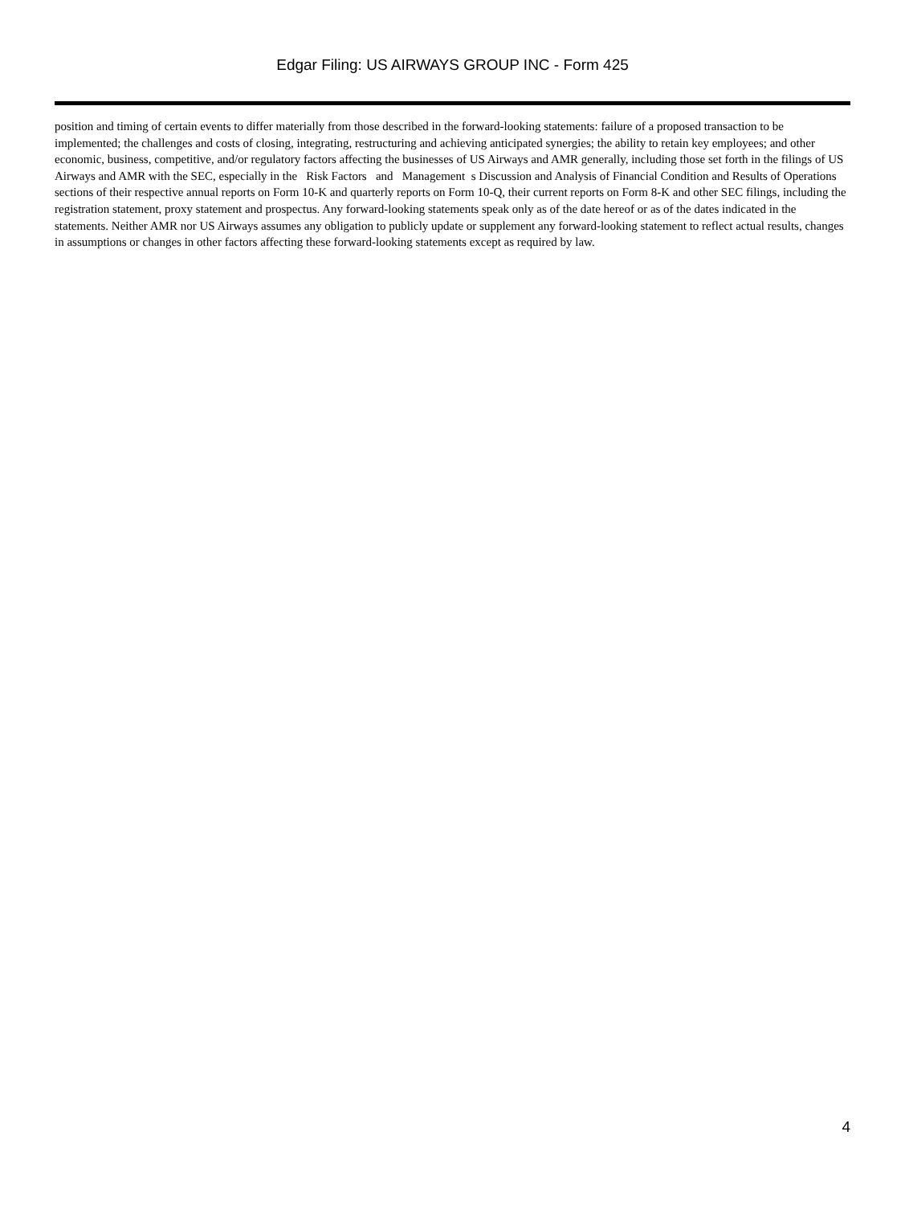Edgar Filing: US AIRWAYS GROUP INC - Form 425
position and timing of certain events to differ materially from those described in the forward-looking statements: failure of a proposed transaction to be implemented; the challenges and costs of closing, integrating, restructuring and achieving anticipated synergies; the ability to retain key employees; and other economic, business, competitive, and/or regulatory factors affecting the businesses of US Airways and AMR generally, including those set forth in the filings of US Airways and AMR with the SEC, especially in the Risk Factors and Management s Discussion and Analysis of Financial Condition and Results of Operations sections of their respective annual reports on Form 10-K and quarterly reports on Form 10-Q, their current reports on Form 8-K and other SEC filings, including the registration statement, proxy statement and prospectus. Any forward-looking statements speak only as of the date hereof or as of the dates indicated in the statements. Neither AMR nor US Airways assumes any obligation to publicly update or supplement any forward-looking statement to reflect actual results, changes in assumptions or changes in other factors affecting these forward-looking statements except as required by law.
4